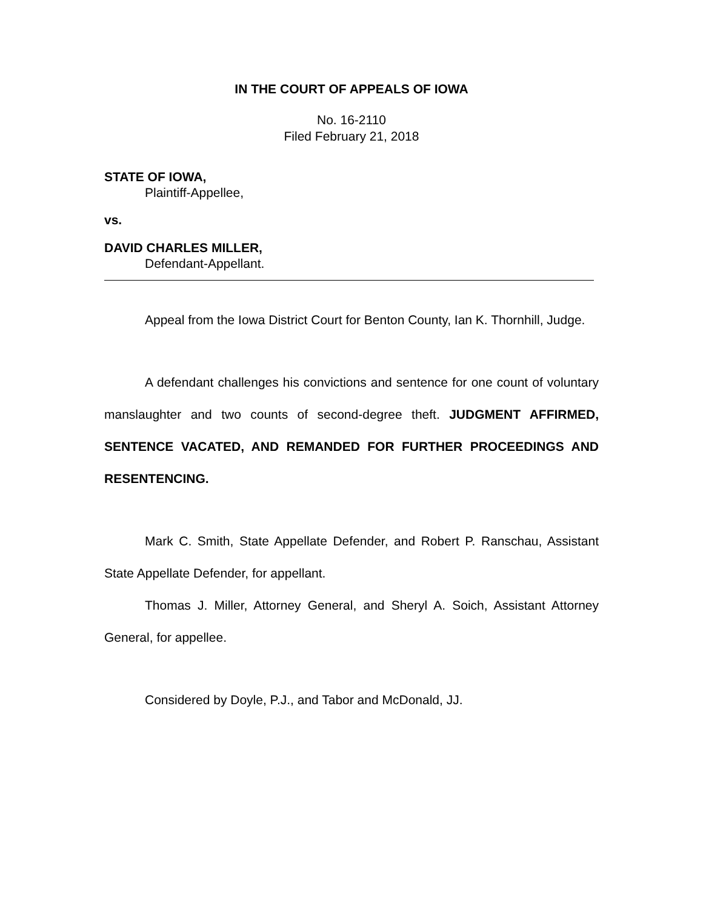IN THE COURT OF APPEALS OF IOWA
No. 16-2110
Filed February 21, 2018
STATE OF IOWA,
Plaintiff-Appellee,
vs.
DAVID CHARLES MILLER,
Defendant-Appellant.
Appeal from the Iowa District Court for Benton County, Ian K. Thornhill, Judge.
A defendant challenges his convictions and sentence for one count of voluntary manslaughter and two counts of second-degree theft. JUDGMENT AFFIRMED, SENTENCE VACATED, AND REMANDED FOR FURTHER PROCEEDINGS AND RESENTENCING.
Mark C. Smith, State Appellate Defender, and Robert P. Ranschau, Assistant State Appellate Defender, for appellant.
Thomas J. Miller, Attorney General, and Sheryl A. Soich, Assistant Attorney General, for appellee.
Considered by Doyle, P.J., and Tabor and McDonald, JJ.